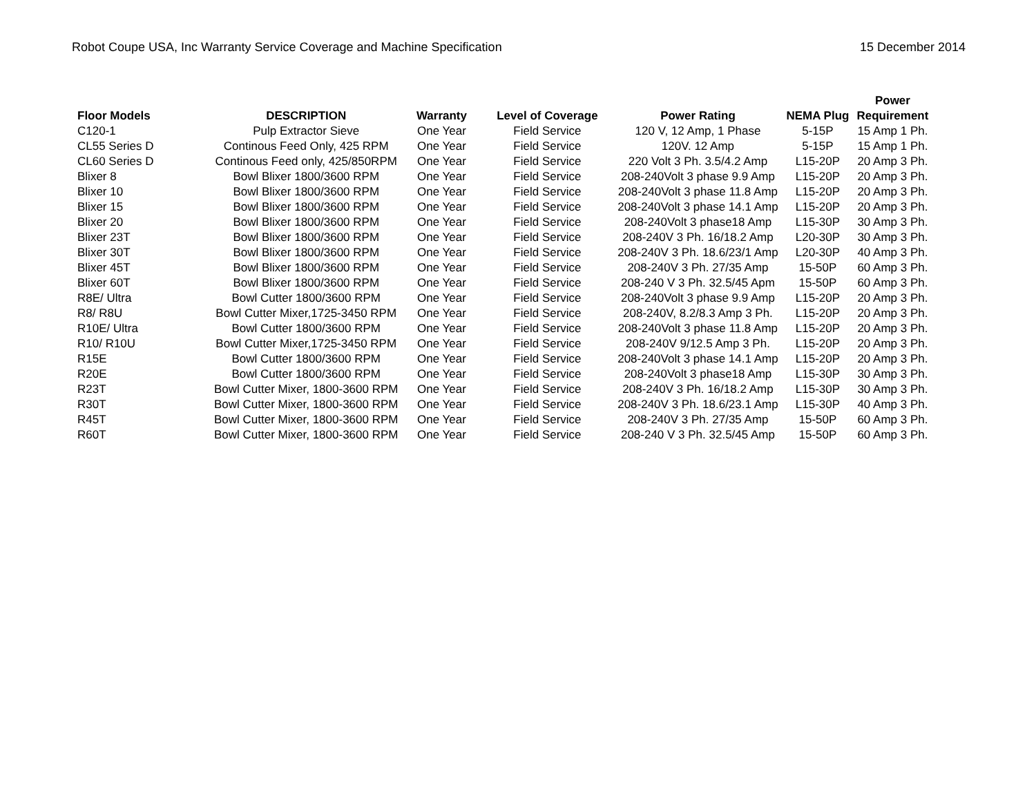Robot Coupe USA, Inc Warranty Service Coverage and Machine Specification 15 December 2014
| | | | | | | Power |
| --- | --- | --- | --- | --- | --- | --- |
| Floor Models | DESCRIPTION | Warranty | Level of Coverage | Power Rating | NEMA Plug | Requirement |
| C120-1 | Pulp Extractor Sieve | One Year | Field Service | 120 V, 12 Amp, 1 Phase | 5-15P | 15 Amp 1 Ph. |
| CL55 Series D | Continous Feed Only, 425 RPM | One Year | Field Service | 120V. 12 Amp | 5-15P | 15 Amp 1 Ph. |
| CL60 Series D | Continous Feed only, 425/850RPM | One Year | Field Service | 220 Volt 3 Ph. 3.5/4.2 Amp | L15-20P | 20 Amp 3 Ph. |
| Blixer 8 | Bowl Blixer 1800/3600 RPM | One Year | Field Service | 208-240Volt 3 phase 9.9 Amp | L15-20P | 20 Amp 3 Ph. |
| Blixer 10 | Bowl Blixer 1800/3600 RPM | One Year | Field Service | 208-240Volt 3 phase 11.8 Amp | L15-20P | 20 Amp 3 Ph. |
| Blixer 15 | Bowl Blixer 1800/3600 RPM | One Year | Field Service | 208-240Volt 3 phase 14.1 Amp | L15-20P | 20 Amp 3 Ph. |
| Blixer 20 | Bowl Blixer 1800/3600 RPM | One Year | Field Service | 208-240Volt 3 phase18 Amp | L15-30P | 30 Amp 3 Ph. |
| Blixer 23T | Bowl Blixer 1800/3600 RPM | One Year | Field Service | 208-240V 3 Ph. 16/18.2 Amp | L20-30P | 30 Amp 3 Ph. |
| Blixer 30T | Bowl Blixer 1800/3600 RPM | One Year | Field Service | 208-240V 3 Ph. 18.6/23/1 Amp | L20-30P | 40 Amp 3 Ph. |
| Blixer 45T | Bowl Blixer 1800/3600 RPM | One Year | Field Service | 208-240V 3 Ph. 27/35 Amp | 15-50P | 60 Amp 3 Ph. |
| Blixer 60T | Bowl Blixer 1800/3600 RPM | One Year | Field Service | 208-240 V 3 Ph. 32.5/45 Apm | 15-50P | 60 Amp 3 Ph. |
| R8E/ Ultra | Bowl Cutter 1800/3600 RPM | One Year | Field Service | 208-240Volt 3 phase 9.9 Amp | L15-20P | 20 Amp 3 Ph. |
| R8/ R8U | Bowl Cutter Mixer,1725-3450 RPM | One Year | Field Service | 208-240V, 8.2/8.3 Amp 3 Ph. | L15-20P | 20 Amp 3 Ph. |
| R10E/ Ultra | Bowl Cutter 1800/3600 RPM | One Year | Field Service | 208-240Volt 3 phase 11.8 Amp | L15-20P | 20 Amp 3 Ph. |
| R10/ R10U | Bowl Cutter Mixer,1725-3450 RPM | One Year | Field Service | 208-240V 9/12.5 Amp 3 Ph. | L15-20P | 20 Amp 3 Ph. |
| R15E | Bowl Cutter 1800/3600 RPM | One Year | Field Service | 208-240Volt 3 phase 14.1 Amp | L15-20P | 20 Amp 3 Ph. |
| R20E | Bowl Cutter 1800/3600 RPM | One Year | Field Service | 208-240Volt 3 phase18 Amp | L15-30P | 30 Amp 3 Ph. |
| R23T | Bowl Cutter Mixer, 1800-3600 RPM | One Year | Field Service | 208-240V 3 Ph. 16/18.2 Amp | L15-30P | 30 Amp 3 Ph. |
| R30T | Bowl Cutter Mixer, 1800-3600 RPM | One Year | Field Service | 208-240V 3 Ph. 18.6/23.1 Amp | L15-30P | 40 Amp 3 Ph. |
| R45T | Bowl Cutter Mixer, 1800-3600 RPM | One Year | Field Service | 208-240V 3 Ph. 27/35 Amp | 15-50P | 60 Amp 3 Ph. |
| R60T | Bowl Cutter Mixer, 1800-3600 RPM | One Year | Field Service | 208-240 V 3 Ph. 32.5/45 Amp | 15-50P | 60 Amp 3 Ph. |